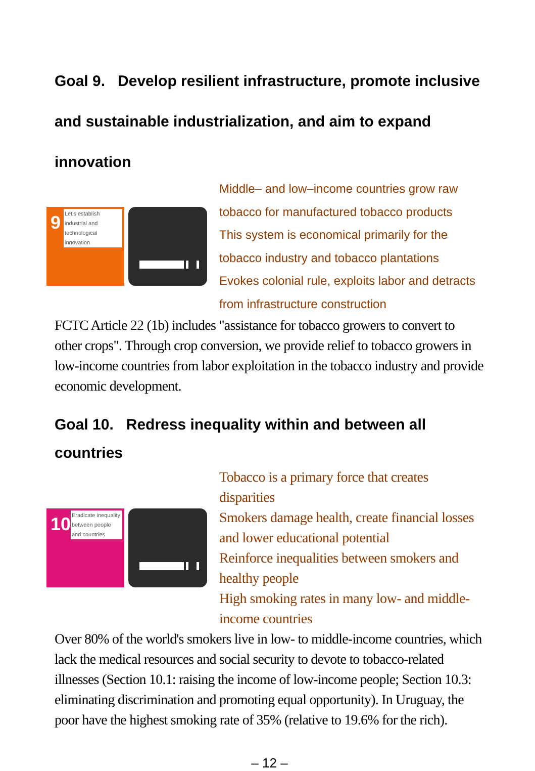Goal 9. Develop resilient infrastructure, promote inclusive and sustainable industrialization, and aim to expand innovation
9
Let's establish industrial and technological innovation
Middle– and low–income countries grow raw tobacco for manufactured tobacco products
This system is economical primarily for the tobacco industry and tobacco plantations
Evokes colonial rule, exploits labor and detracts from infrastructure construction
FCTC Article 22 (1b) includes "assistance for tobacco growers to convert to other crops". Through crop conversion, we provide relief to tobacco growers in low-income countries from labor exploitation in the tobacco industry and provide economic development.
Goal 10. Redress inequality within and between all countries
10
Eradicate inequality between people and countries
Tobacco is a primary force that creates disparities
Smokers damage health, create financial losses and lower educational potential
Reinforce inequalities between smokers and healthy people
High smoking rates in many low- and middle-income countries
Over 80% of the world's smokers live in low- to middle-income countries, which lack the medical resources and social security to devote to tobacco-related illnesses (Section 10.1: raising the income of low-income people; Section 10.3: eliminating discrimination and promoting equal opportunity). In Uruguay, the poor have the highest smoking rate of 35% (relative to 19.6% for the rich).
– 12 –